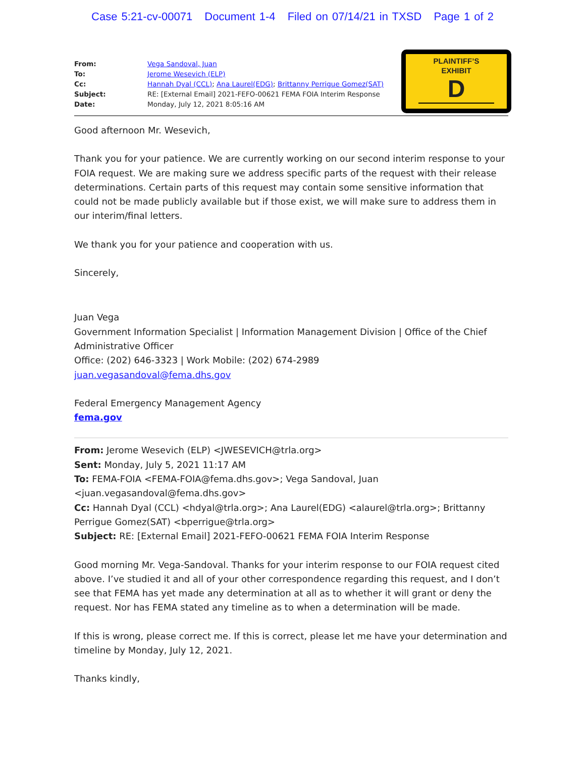Case 5:21-cv-00071 Document 1-4 Filed on 07/14/21 in TXSD Page 1 of 2
PLAINTIFF’S
EXHIBIT
D
| From: | Vega Sandoval, Juan |
| To: | Jerome Wesevich (ELP) |
| Cc: | Hannah Dyal (CCL) ; Ana Laurel(EDG) ; Brittanny Perrigue Gomez(SAT) |
| Subject: | RE: [External Email] 2021-FEFO-00621 FEMA FOIA Interim Response |
| Date: | Monday, July 12, 2021 8:05:16 AM |
Good afternoon Mr. Wesevich,
Thank you for your patience. We are currently working on our second interim response to your FOIA request. We are making sure we address specific parts of the request with their release determinations. Certain parts of this request may contain some sensitive information that could not be made publicly available but if those exist, we will make sure to address them in our interim/final letters.
We thank you for your patience and cooperation with us.
Sincerely,
Juan Vega
Government Information Specialist | Information Management Division | Office of the Chief Administrative Officer
Office: (202) 646-3323 | Work Mobile: (202) 674-2989
juan.vegasandoval@fema.dhs.gov
Federal Emergency Management Agency
fema.gov
From: Jerome Wesevich (ELP) <JWESEVICH@trla.org>
Sent: Monday, July 5, 2021 11:17 AM
To: FEMA-FOIA <FEMA-FOIA@fema.dhs.gov>; Vega Sandoval, Juan <juan.vegasandoval@fema.dhs.gov>
Cc: Hannah Dyal (CCL) <hdyal@trla.org>; Ana Laurel(EDG) <alaurel@trla.org>; Brittanny Perrigue Gomez(SAT) <bperrigue@trla.org>
Subject: RE: [External Email] 2021-FEFO-00621 FEMA FOIA Interim Response
Good morning Mr. Vega-Sandoval. Thanks for your interim response to our FOIA request cited above. I’ve studied it and all of your other correspondence regarding this request, and I don’t see that FEMA has yet made any determination at all as to whether it will grant or deny the request. Nor has FEMA stated any timeline as to when a determination will be made.
If this is wrong, please correct me. If this is correct, please let me have your determination and timeline by Monday, July 12, 2021.
Thanks kindly,